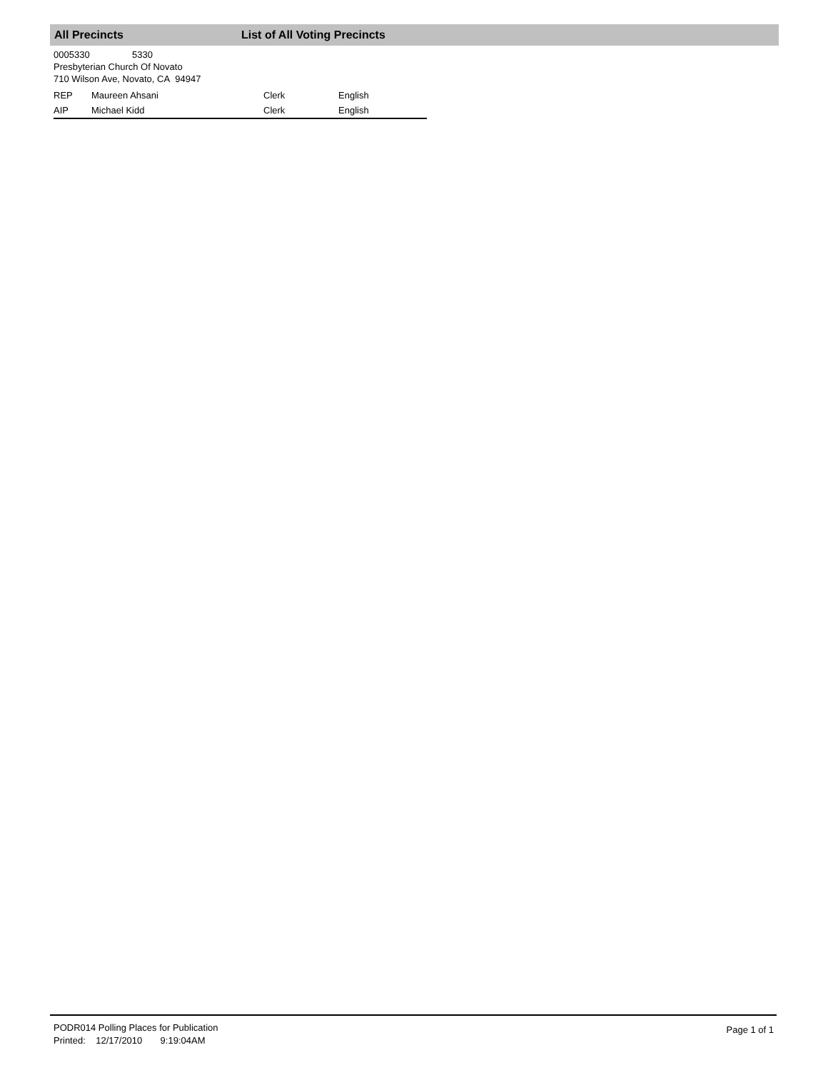All Precincts List of All Voting Precincts
0005330 5330
Presbyterian Church Of Novato
710 Wilson Ave, Novato, CA 94947
| REP | Maureen Ahsani | Clerk | English |
| AIP | Michael Kidd | Clerk | English |
PODR014 Polling Places for Publication
Printed: 12/17/2010 9:19:04AM
Page 1 of 1